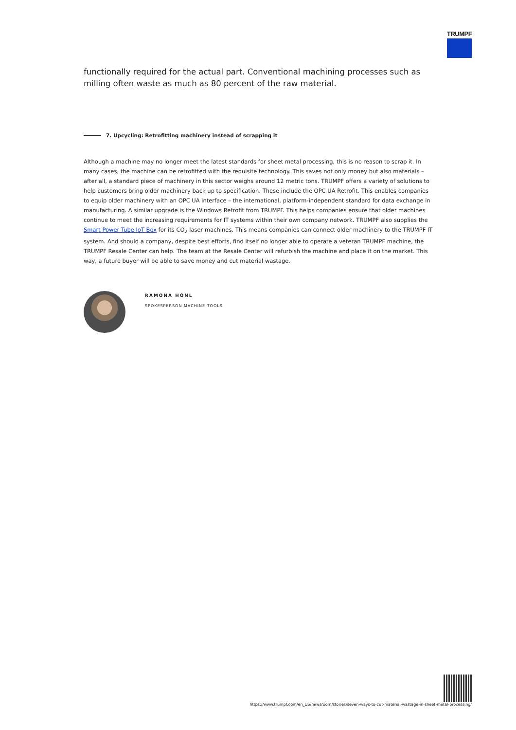TRUMPF
functionally required for the actual part. Conventional machining processes such as milling often waste as much as 80 percent of the raw material.
7. Upcycling: Retrofitting machinery instead of scrapping it
Although a machine may no longer meet the latest standards for sheet metal processing, this is no reason to scrap it. In many cases, the machine can be retrofitted with the requisite technology. This saves not only money but also materials – after all, a standard piece of machinery in this sector weighs around 12 metric tons. TRUMPF offers a variety of solutions to help customers bring older machinery back up to specification. These include the OPC UA Retrofit. This enables companies to equip older machinery with an OPC UA interface – the international, platform-independent standard for data exchange in manufacturing. A similar upgrade is the Windows Retrofit from TRUMPF. This helps companies ensure that older machines continue to meet the increasing requirements for IT systems within their own company network. TRUMPF also supplies the Smart Power Tube IoT Box for its CO<sub>2</sub> laser machines. This means companies can connect older machinery to the TRUMPF IT system. And should a company, despite best efforts, find itself no longer able to operate a veteran TRUMPF machine, the TRUMPF Resale Center can help. The team at the Resale Center will refurbish the machine and place it on the market. This way, a future buyer will be able to save money and cut material wastage.
RAMONA HÖNL
SPOKESPERSON MACHINE TOOLS
https://www.trumpf.com/en_US/newsroom/stories/seven-ways-to-cut-material-wastage-in-sheet-metal-processing/